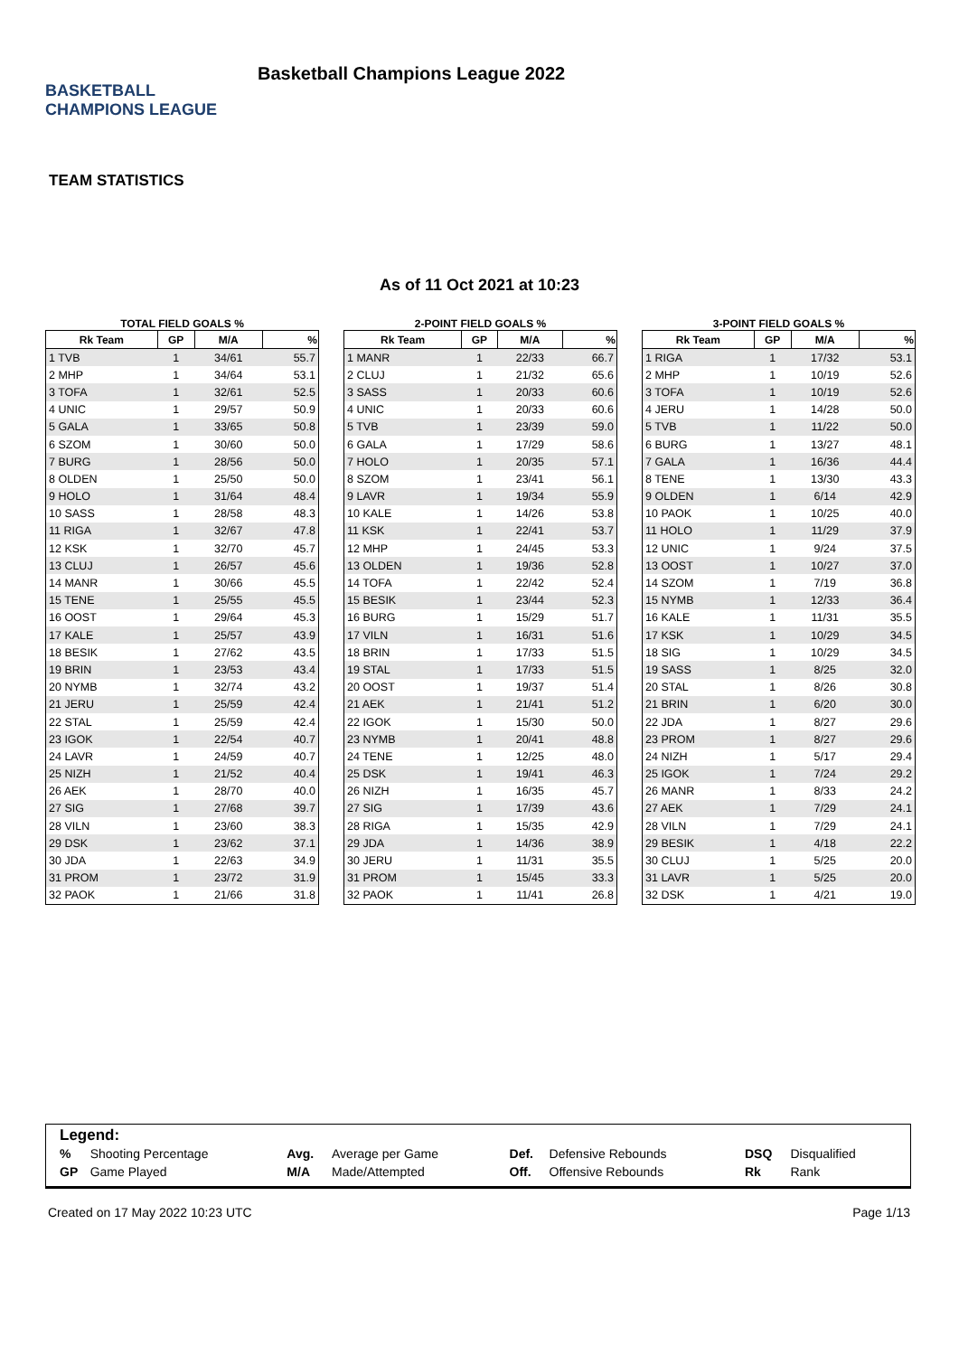BASKETBALL CHAMPIONS LEAGUE
Basketball Champions League 2022
TEAM STATISTICS
As of 11 Oct 2021 at 10:23
TOTAL FIELD GOALS %
| Rk Team | GP | M/A | % |
| --- | --- | --- | --- |
| 1 TVB | 1 | 34/61 | 55.7 |
| 2 MHP | 1 | 34/64 | 53.1 |
| 3 TOFA | 1 | 32/61 | 52.5 |
| 4 UNIC | 1 | 29/57 | 50.9 |
| 5 GALA | 1 | 33/65 | 50.8 |
| 6 SZOM | 1 | 30/60 | 50.0 |
| 7 BURG | 1 | 28/56 | 50.0 |
| 8 OLDEN | 1 | 25/50 | 50.0 |
| 9 HOLO | 1 | 31/64 | 48.4 |
| 10 SASS | 1 | 28/58 | 48.3 |
| 11 RIGA | 1 | 32/67 | 47.8 |
| 12 KSK | 1 | 32/70 | 45.7 |
| 13 CLUJ | 1 | 26/57 | 45.6 |
| 14 MANR | 1 | 30/66 | 45.5 |
| 15 TENE | 1 | 25/55 | 45.5 |
| 16 OOST | 1 | 29/64 | 45.3 |
| 17 KALE | 1 | 25/57 | 43.9 |
| 18 BESIK | 1 | 27/62 | 43.5 |
| 19 BRIN | 1 | 23/53 | 43.4 |
| 20 NYMB | 1 | 32/74 | 43.2 |
| 21 JERU | 1 | 25/59 | 42.4 |
| 22 STAL | 1 | 25/59 | 42.4 |
| 23 IGOK | 1 | 22/54 | 40.7 |
| 24 LAVR | 1 | 24/59 | 40.7 |
| 25 NIZH | 1 | 21/52 | 40.4 |
| 26 AEK | 1 | 28/70 | 40.0 |
| 27 SIG | 1 | 27/68 | 39.7 |
| 28 VILN | 1 | 23/60 | 38.3 |
| 29 DSK | 1 | 23/62 | 37.1 |
| 30 JDA | 1 | 22/63 | 34.9 |
| 31 PROM | 1 | 23/72 | 31.9 |
| 32 PAOK | 1 | 21/66 | 31.8 |
2-POINT FIELD GOALS %
| Rk Team | GP | M/A | % |
| --- | --- | --- | --- |
| 1 MANR | 1 | 22/33 | 66.7 |
| 2 CLUJ | 1 | 21/32 | 65.6 |
| 3 SASS | 1 | 20/33 | 60.6 |
| 4 UNIC | 1 | 20/33 | 60.6 |
| 5 TVB | 1 | 23/39 | 59.0 |
| 6 GALA | 1 | 17/29 | 58.6 |
| 7 HOLO | 1 | 20/35 | 57.1 |
| 8 SZOM | 1 | 23/41 | 56.1 |
| 9 LAVR | 1 | 19/34 | 55.9 |
| 10 KALE | 1 | 14/26 | 53.8 |
| 11 KSK | 1 | 22/41 | 53.7 |
| 12 MHP | 1 | 24/45 | 53.3 |
| 13 OLDEN | 1 | 19/36 | 52.8 |
| 14 TOFA | 1 | 22/42 | 52.4 |
| 15 BESIK | 1 | 23/44 | 52.3 |
| 16 BURG | 1 | 15/29 | 51.7 |
| 17 VILN | 1 | 16/31 | 51.6 |
| 18 BRIN | 1 | 17/33 | 51.5 |
| 19 STAL | 1 | 17/33 | 51.5 |
| 20 OOST | 1 | 19/37 | 51.4 |
| 21 AEK | 1 | 21/41 | 51.2 |
| 22 IGOK | 1 | 15/30 | 50.0 |
| 23 NYMB | 1 | 20/41 | 48.8 |
| 24 TENE | 1 | 12/25 | 48.0 |
| 25 DSK | 1 | 19/41 | 46.3 |
| 26 NIZH | 1 | 16/35 | 45.7 |
| 27 SIG | 1 | 17/39 | 43.6 |
| 28 RIGA | 1 | 15/35 | 42.9 |
| 29 JDA | 1 | 14/36 | 38.9 |
| 30 JERU | 1 | 11/31 | 35.5 |
| 31 PROM | 1 | 15/45 | 33.3 |
| 32 PAOK | 1 | 11/41 | 26.8 |
3-POINT FIELD GOALS %
| Rk Team | GP | M/A | % |
| --- | --- | --- | --- |
| 1 RIGA | 1 | 17/32 | 53.1 |
| 2 MHP | 1 | 10/19 | 52.6 |
| 3 TOFA | 1 | 10/19 | 52.6 |
| 4 JERU | 1 | 14/28 | 50.0 |
| 5 TVB | 1 | 11/22 | 50.0 |
| 6 BURG | 1 | 13/27 | 48.1 |
| 7 GALA | 1 | 16/36 | 44.4 |
| 8 TENE | 1 | 13/30 | 43.3 |
| 9 OLDEN | 1 | 6/14 | 42.9 |
| 10 PAOK | 1 | 10/25 | 40.0 |
| 11 HOLO | 1 | 11/29 | 37.9 |
| 12 UNIC | 1 | 9/24 | 37.5 |
| 13 OOST | 1 | 10/27 | 37.0 |
| 14 SZOM | 1 | 7/19 | 36.8 |
| 15 NYMB | 1 | 12/33 | 36.4 |
| 16 KALE | 1 | 11/31 | 35.5 |
| 17 KSK | 1 | 10/29 | 34.5 |
| 18 SIG | 1 | 10/29 | 34.5 |
| 19 SASS | 1 | 8/25 | 32.0 |
| 20 STAL | 1 | 8/26 | 30.8 |
| 21 BRIN | 1 | 6/20 | 30.0 |
| 22 JDA | 1 | 8/27 | 29.6 |
| 23 PROM | 1 | 8/27 | 29.6 |
| 24 NIZH | 1 | 5/17 | 29.4 |
| 25 IGOK | 1 | 7/24 | 29.2 |
| 26 MANR | 1 | 8/33 | 24.2 |
| 27 AEK | 1 | 7/29 | 24.1 |
| 28 VILN | 1 | 7/29 | 24.1 |
| 29 BESIK | 1 | 4/18 | 22.2 |
| 30 CLUJ | 1 | 5/25 | 20.0 |
| 31 LAVR | 1 | 5/25 | 20.0 |
| 32 DSK | 1 | 4/21 | 19.0 |
Legend:
| % | Shooting Percentage | Avg. | Average per Game | Def. | Defensive Rebounds | DSQ | Disqualified |
| GP | Game Played | M/A | Made/Attempted | Off. | Offensive Rebounds | Rk | Rank |
Created on 17 May 2022 10:23 UTC Page 1/13